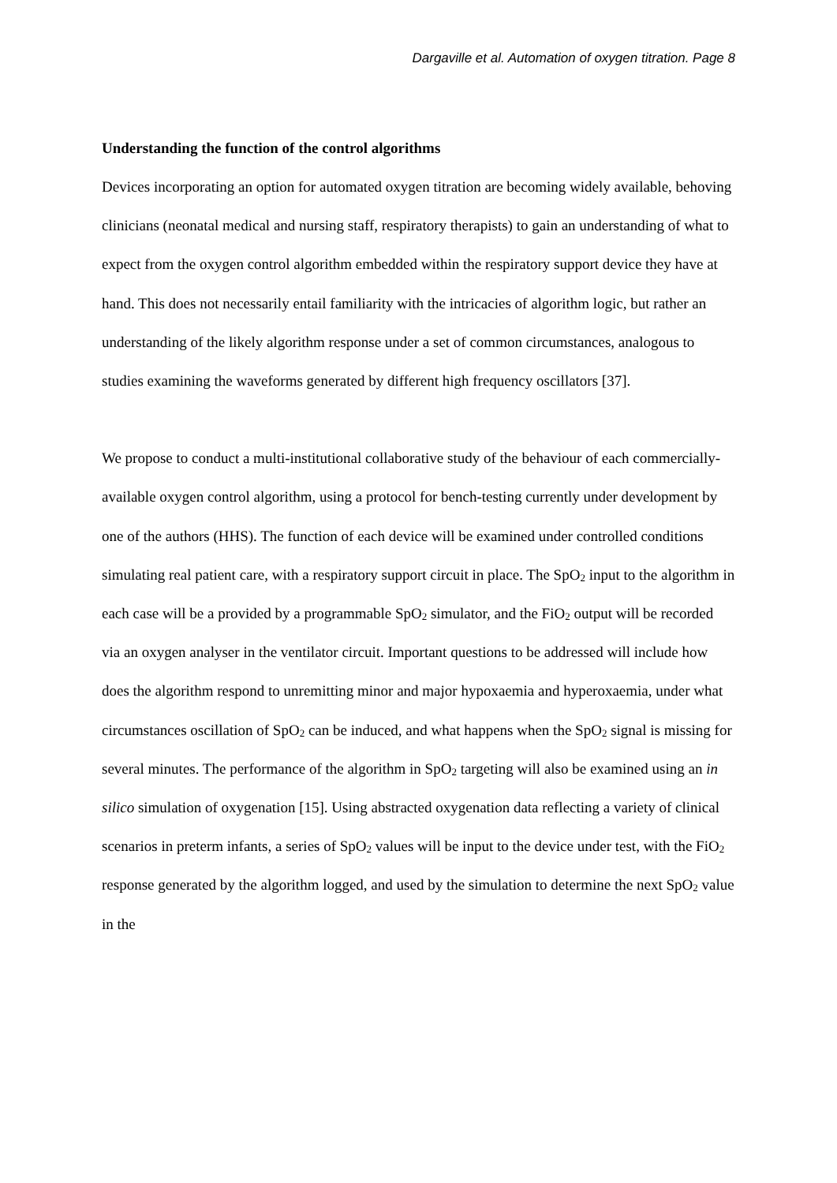Dargaville et al. Automation of oxygen titration. Page 8
Understanding the function of the control algorithms
Devices incorporating an option for automated oxygen titration are becoming widely available, behoving clinicians (neonatal medical and nursing staff, respiratory therapists) to gain an understanding of what to expect from the oxygen control algorithm embedded within the respiratory support device they have at hand. This does not necessarily entail familiarity with the intricacies of algorithm logic, but rather an understanding of the likely algorithm response under a set of common circumstances, analogous to studies examining the waveforms generated by different high frequency oscillators [37].
We propose to conduct a multi-institutional collaborative study of the behaviour of each commercially-available oxygen control algorithm, using a protocol for bench-testing currently under development by one of the authors (HHS). The function of each device will be examined under controlled conditions simulating real patient care, with a respiratory support circuit in place. The SpO<sub>2</sub> input to the algorithm in each case will be a provided by a programmable SpO<sub>2</sub> simulator, and the FiO<sub>2</sub> output will be recorded via an oxygen analyser in the ventilator circuit. Important questions to be addressed will include how does the algorithm respond to unremitting minor and major hypoxaemia and hyperoxaemia, under what circumstances oscillation of SpO<sub>2</sub> can be induced, and what happens when the SpO<sub>2</sub> signal is missing for several minutes. The performance of the algorithm in SpO<sub>2</sub> targeting will also be examined using an in silico simulation of oxygenation [15]. Using abstracted oxygenation data reflecting a variety of clinical scenarios in preterm infants, a series of SpO<sub>2</sub> values will be input to the device under test, with the FiO<sub>2</sub> response generated by the algorithm logged, and used by the simulation to determine the next SpO<sub>2</sub> value in the